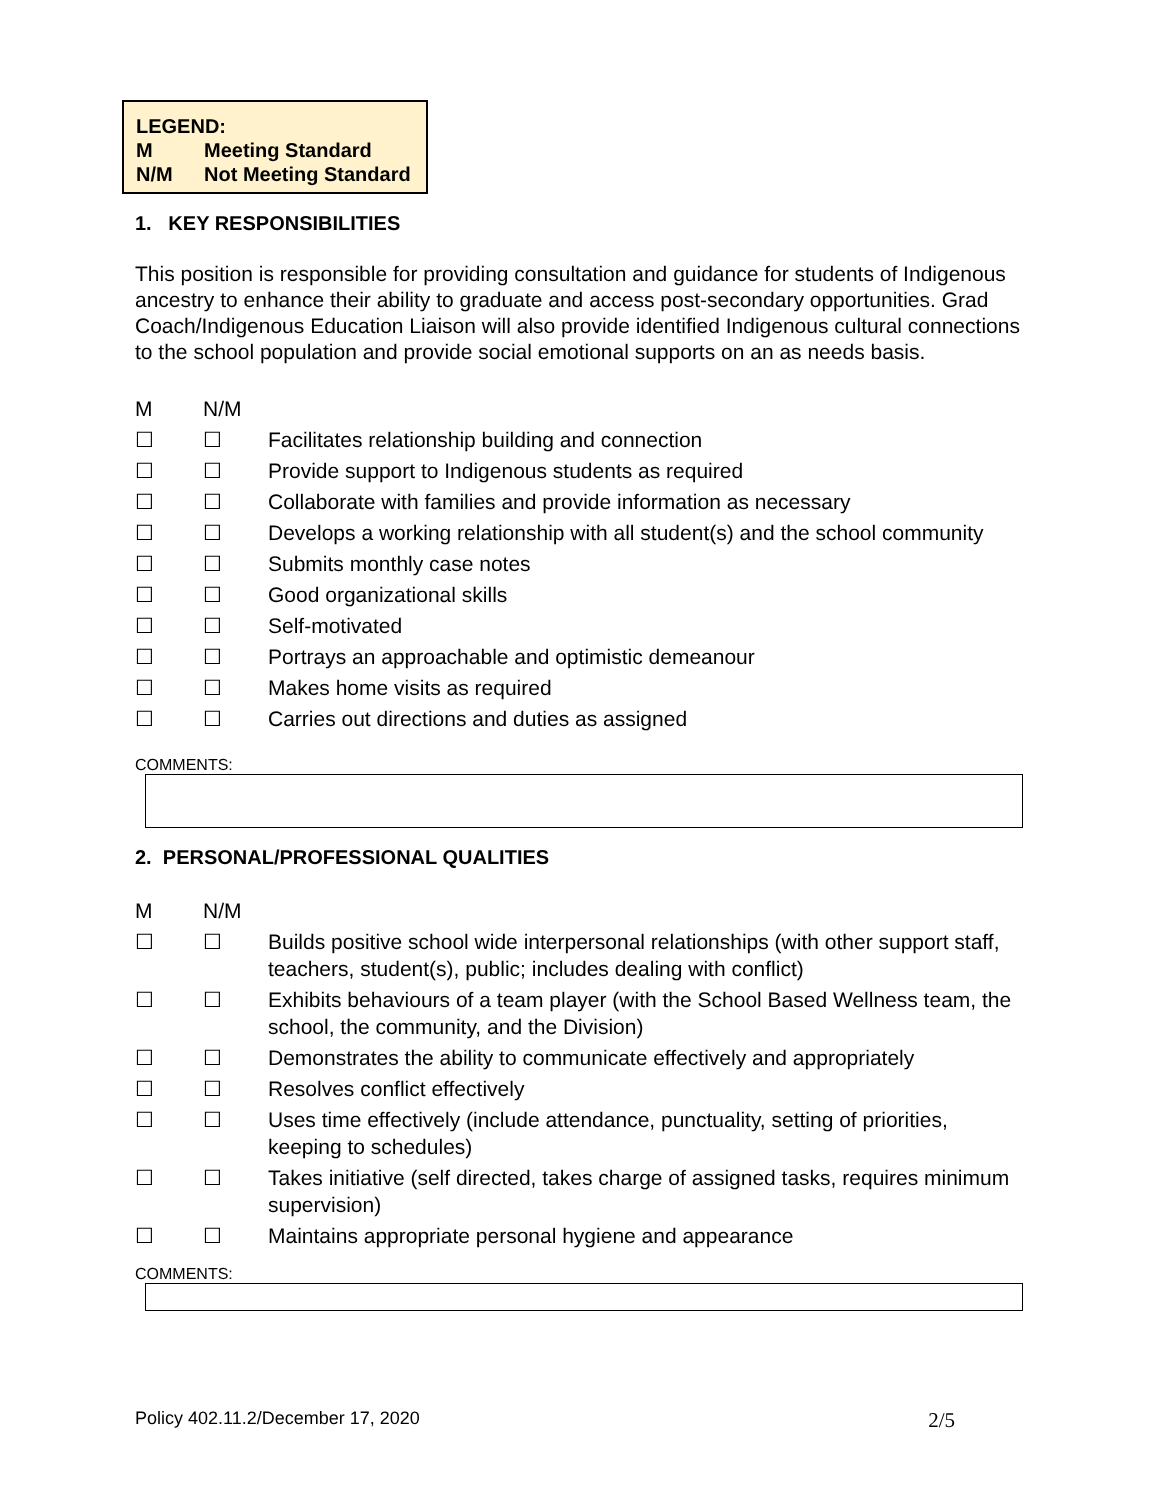LEGEND:
M Meeting Standard
N/M Not Meeting Standard
1. KEY RESPONSIBILITIES
This position is responsible for providing consultation and guidance for students of Indigenous ancestry to enhance their ability to graduate and access post-secondary opportunities. Grad Coach/Indigenous Education Liaison will also provide identified Indigenous cultural connections to the school population and provide social emotional supports on an as needs basis.
| M | N/M | |
| ☐ | ☐ | Facilitates relationship building and connection |
| ☐ | ☐ | Provide support to Indigenous students as required |
| ☐ | ☐ | Collaborate with families and provide information as necessary |
| ☐ | ☐ | Develops a working relationship with all student(s) and the school community |
| ☐ | ☐ | Submits monthly case notes |
| ☐ | ☐ | Good organizational skills |
| ☐ | ☐ | Self-motivated |
| ☐ | ☐ | Portrays an approachable and optimistic demeanour |
| ☐ | ☐ | Makes home visits as required |
| ☐ | ☐ | Carries out directions and duties as assigned |
COMMENTS:
2. PERSONAL/PROFESSIONAL QUALITIES
| M | N/M | |
| ☐ | ☐ | Builds positive school wide interpersonal relationships (with other support staff, teachers, student(s), public; includes dealing with conflict) |
| ☐ | ☐ | Exhibits behaviours of a team player (with the School Based Wellness team, the school, the community, and the Division) |
| ☐ | ☐ | Demonstrates the ability to communicate effectively and appropriately |
| ☐ | ☐ | Resolves conflict effectively |
| ☐ | ☐ | Uses time effectively (include attendance, punctuality, setting of priorities, keeping to schedules) |
| ☐ | ☐ | Takes initiative (self directed, takes charge of assigned tasks, requires minimum supervision) |
| ☐ | ☐ | Maintains appropriate personal hygiene and appearance |
COMMENTS:
Policy 402.11.2/December 17, 2020 2/5